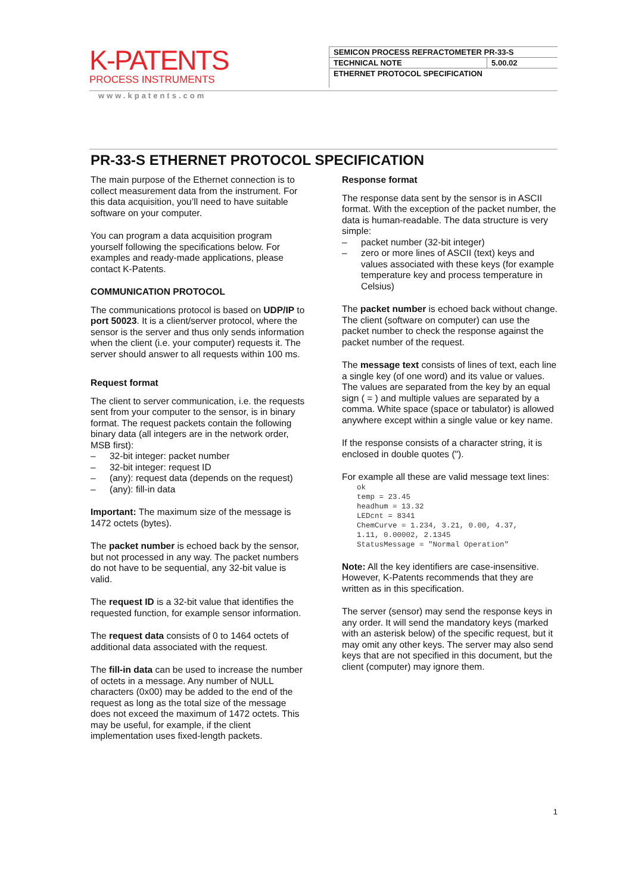K-PATENTS
PROCESS INSTRUMENTS
| SEMICON PROCESS REFRACTOMETER PR-33-S | |
| TECHNICAL NOTE | 5.00.02 |
| ETHERNET PROTOCOL SPECIFICATION | |
www.kpatents.com
PR-33-S ETHERNET PROTOCOL SPECIFICATION
The main purpose of the Ethernet connection is to collect measurement data from the instrument. For this data acquisition, you’ll need to have suitable software on your computer.
You can program a data acquisition program yourself following the specifications below. For examples and ready-made applications, please contact K-Patents.
COMMUNICATION PROTOCOL
The communications protocol is based on UDP/IP to port 50023. It is a client/server protocol, where the sensor is the server and thus only sends information when the client (i.e. your computer) requests it. The server should answer to all requests within 100 ms.
Request format
The client to server communication, i.e. the requests sent from your computer to the sensor, is in binary format. The request packets contain the following binary data (all integers are in the network order, MSB first):
– 32-bit integer: packet number
– 32-bit integer: request ID
– (any): request data (depends on the request)
– (any): fill-in data
Important: The maximum size of the message is 1472 octets (bytes).
The packet number is echoed back by the sensor, but not processed in any way. The packet numbers do not have to be sequential, any 32-bit value is valid.
The request ID is a 32-bit value that identifies the requested function, for example sensor information.
The request data consists of 0 to 1464 octets of additional data associated with the request.
The fill-in data can be used to increase the number of octets in a message. Any number of NULL characters (0x00) may be added to the end of the request as long as the total size of the message does not exceed the maximum of 1472 octets. This may be useful, for example, if the client implementation uses fixed-length packets.
Response format
The response data sent by the sensor is in ASCII format. With the exception of the packet number, the data is human-readable. The data structure is very simple:
– packet number (32-bit integer)
– zero or more lines of ASCII (text) keys and values associated with these keys (for example temperature key and process temperature in Celsius)
The packet number is echoed back without change. The client (software on computer) can use the packet number to check the response against the packet number of the request.
The message text consists of lines of text, each line a single key (of one word) and its value or values. The values are separated from the key by an equal sign ( = ) and multiple values are separated by a comma. White space (space or tabulator) is allowed anywhere except within a single value or key name.
If the response consists of a character string, it is enclosed in double quotes (").
For example all these are valid message text lines:
ok
temp = 23.45
headhum = 13.32
LEDcnt = 8341
ChemCurve = 1.234, 3.21, 0.00, 4.37,
1.11, 0.00002, 2.1345
StatusMessage = "Normal Operation"
Note: All the key identifiers are case-insensitive. However, K-Patents recommends that they are written as in this specification.
The server (sensor) may send the response keys in any order. It will send the mandatory keys (marked with an asterisk below) of the specific request, but it may omit any other keys. The server may also send keys that are not specified in this document, but the client (computer) may ignore them.
1